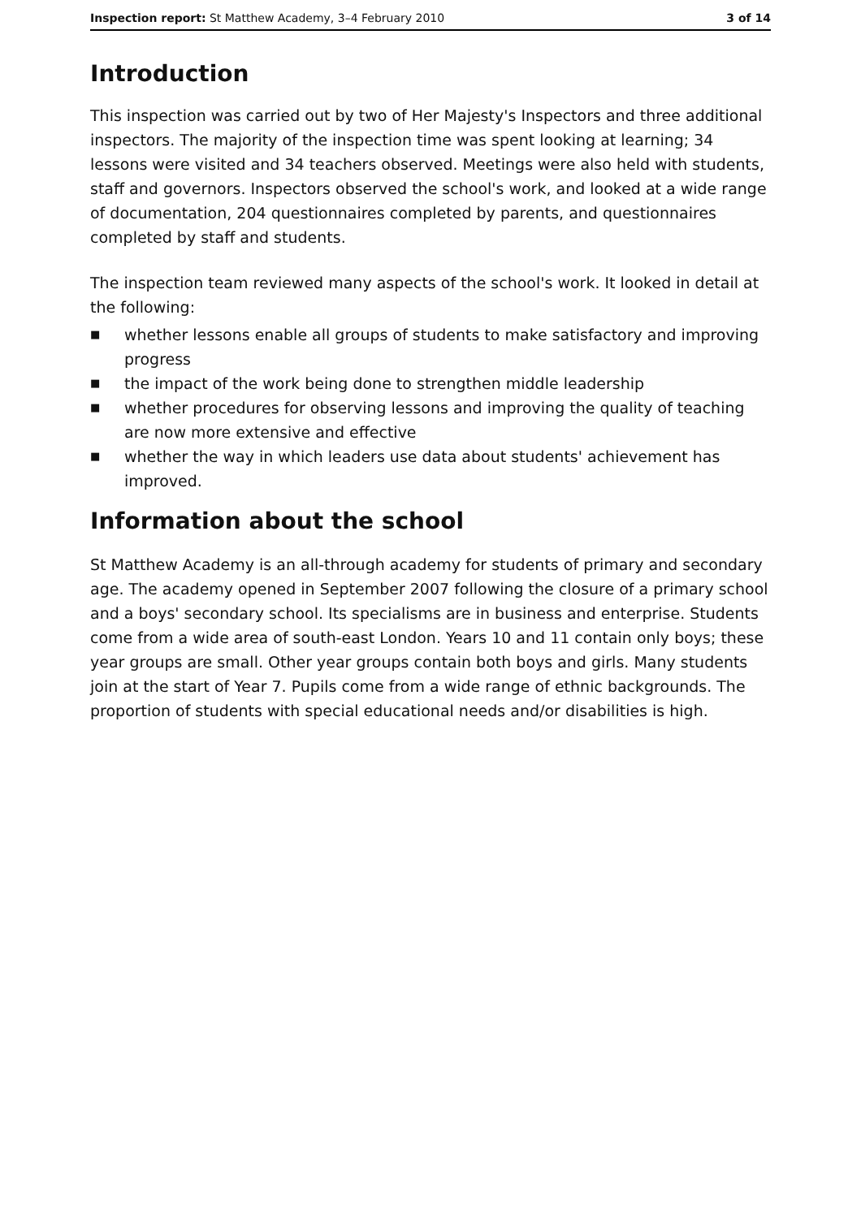Inspection report: St Matthew Academy, 3–4 February 2010
3 of 14
Introduction
This inspection was carried out by two of Her Majesty's Inspectors and three additional inspectors. The majority of the inspection time was spent looking at learning; 34 lessons were visited and 34 teachers observed. Meetings were also held with students, staff and governors. Inspectors observed the school's work, and looked at a wide range of documentation, 204 questionnaires completed by parents, and questionnaires completed by staff and students.
The inspection team reviewed many aspects of the school's work. It looked in detail at the following:
■ whether lessons enable all groups of students to make satisfactory and improving progress
■ the impact of the work being done to strengthen middle leadership
■ whether procedures for observing lessons and improving the quality of teaching are now more extensive and effective
■ whether the way in which leaders use data about students' achievement has improved.
Information about the school
St Matthew Academy is an all-through academy for students of primary and secondary age. The academy opened in September 2007 following the closure of a primary school and a boys' secondary school. Its specialisms are in business and enterprise. Students come from a wide area of south-east London. Years 10 and 11 contain only boys; these year groups are small. Other year groups contain both boys and girls. Many students join at the start of Year 7. Pupils come from a wide range of ethnic backgrounds. The proportion of students with special educational needs and/or disabilities is high.